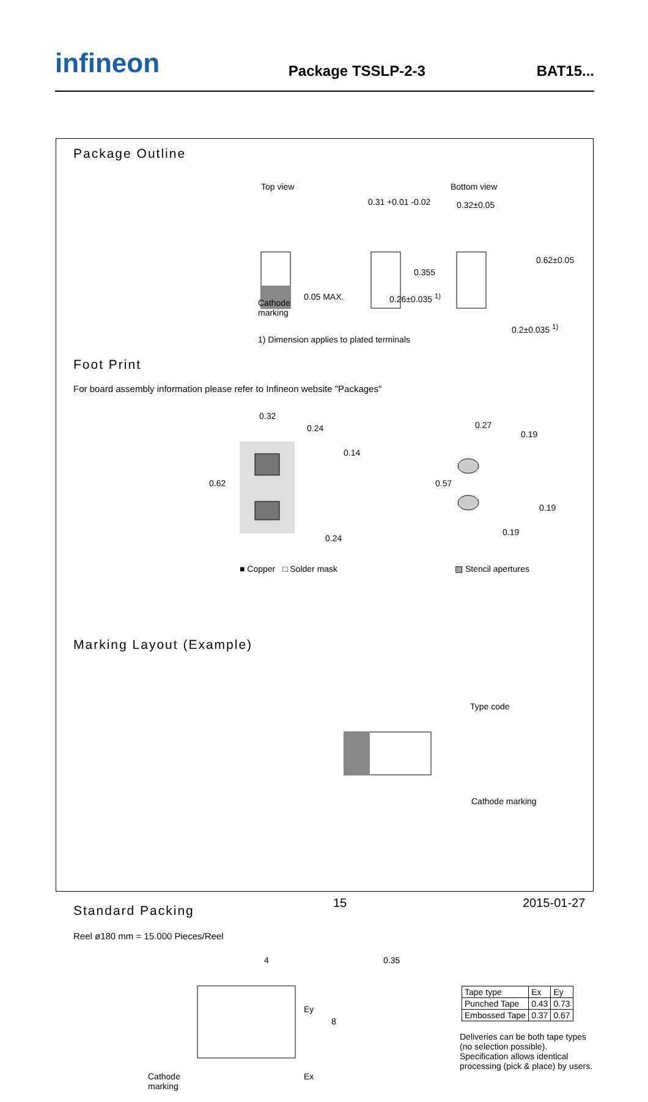infineon
Package TSSLP-2-3
BAT15...
Package Outline
Top view Bottom view
0.31 +0.01 -0.02 0.32±0.05
0.355
0.62±0.05
Cathode
marking
0.05 MAX. 0.26±0.035 <sup>1)</sup>
0.2±0.035 <sup>1)</sup>
1) Dimension applies to plated terminals
Foot Print
For board assembly information please refer to Infineon website "Packages"
0.32
0.24
0.14
0.62
0.24
0.27
0.19
0.57
0.19
0.19
■ Copper □ Solder mask ▨ Stencil apertures
Marking Layout (Example)
Type code
Cathode marking
Standard Packing
Reel ø180 mm = 15.000 Pieces/Reel
4 0.35
Ey
8
Cathode
marking
Ex
| Tape type | Ex | Ey |
| Punched Tape | 0.43 | 0.73 |
| Embossed Tape | 0.37 | 0.67 |
Deliveries can be both tape types (no selection possible).
Specification allows identical processing (pick & place) by users.
15 2015-01-27